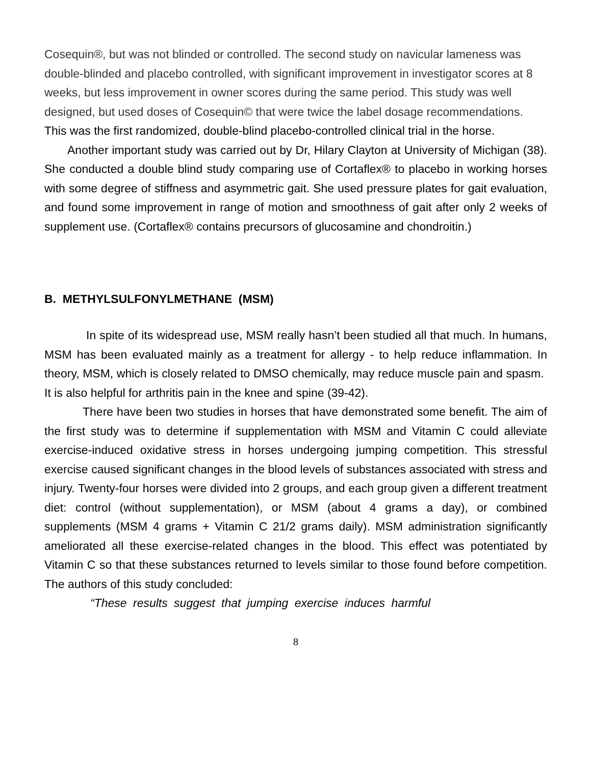Cosequin®, but was not blinded or controlled. The second study on navicular lameness was double-blinded and placebo controlled, with significant improvement in investigator scores at 8 weeks, but less improvement in owner scores during the same period. This study was well designed, but used doses of Cosequin© that were twice the label dosage recommendations. This was the first randomized, double-blind placebo-controlled clinical trial in the horse.
Another important study was carried out by Dr, Hilary Clayton at University of Michigan (38). She conducted a double blind study comparing use of Cortaflex® to placebo in working horses with some degree of stiffness and asymmetric gait. She used pressure plates for gait evaluation, and found some improvement in range of motion and smoothness of gait after only 2 weeks of supplement use. (Cortaflex® contains precursors of glucosamine and chondroitin.)
B. METHYLSULFONYLMETHANE (MSM)
In spite of its widespread use, MSM really hasn’t been studied all that much. In humans, MSM has been evaluated mainly as a treatment for allergy - to help reduce inflammation. In theory, MSM, which is closely related to DMSO chemically, may reduce muscle pain and spasm. It is also helpful for arthritis pain in the knee and spine (39-42).
There have been two studies in horses that have demonstrated some benefit. The aim of the first study was to determine if supplementation with MSM and Vitamin C could alleviate exercise-induced oxidative stress in horses undergoing jumping competition. This stressful exercise caused significant changes in the blood levels of substances associated with stress and injury. Twenty-four horses were divided into 2 groups, and each group given a different treatment diet: control (without supplementation), or MSM (about 4 grams a day), or combined supplements (MSM 4 grams + Vitamin C 21/2 grams daily). MSM administration significantly ameliorated all these exercise-related changes in the blood. This effect was potentiated by Vitamin C so that these substances returned to levels similar to those found before competition. The authors of this study concluded:
“These results suggest that jumping exercise induces harmful
8